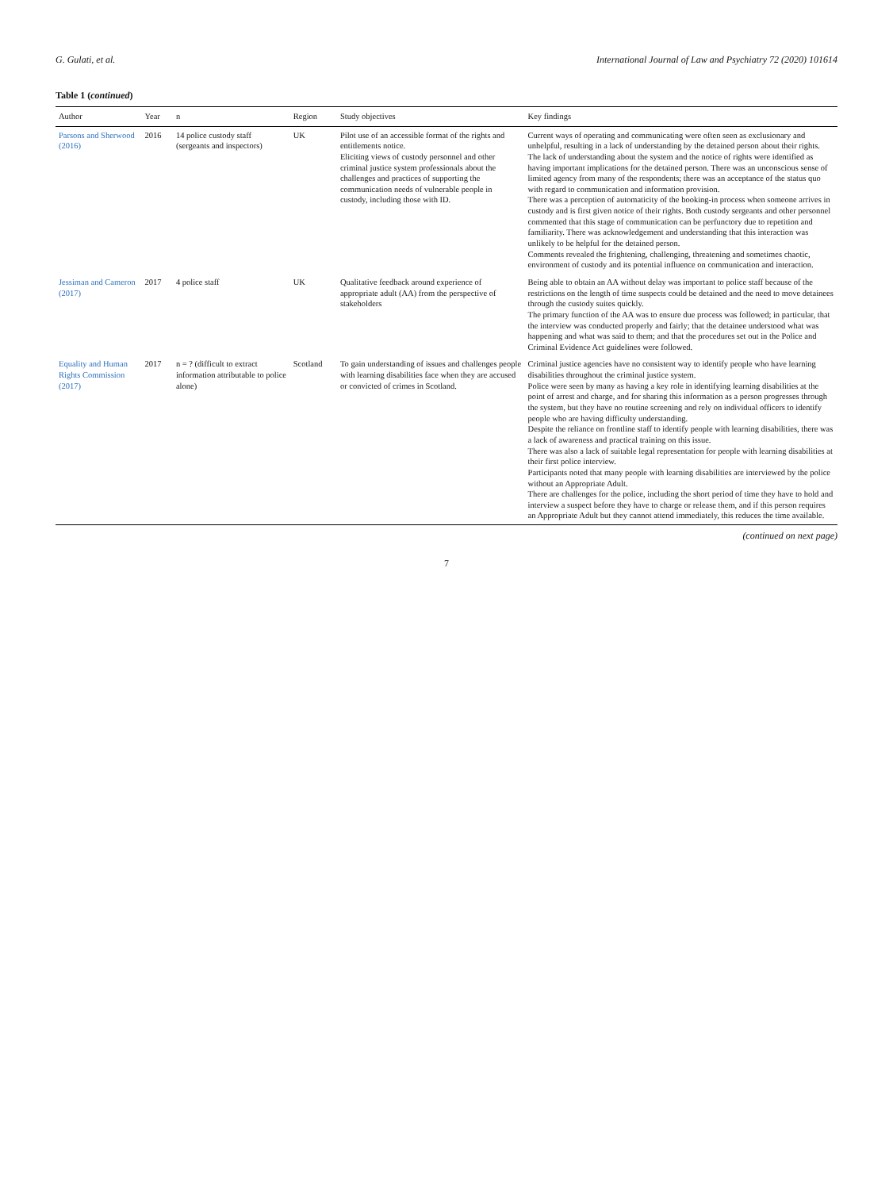G. Gulati, et al. International Journal of Law and Psychiatry 72 (2020) 101614
Table 1 (continued)
| Author | Year | n | Region | Study objectives | Key findings |
| --- | --- | --- | --- | --- | --- |
| Parsons and Sherwood (2016) | 2016 | 14 police custody staff (sergeants and inspectors) | UK | Pilot use of an accessible format of the rights and entitlements notice. Eliciting views of custody personnel and other criminal justice system professionals about the challenges and practices of supporting the communication needs of vulnerable people in custody, including those with ID. | Current ways of operating and communicating were often seen as exclusionary and unhelpful, resulting in a lack of understanding by the detained person about their rights. The lack of understanding about the system and the notice of rights were identified as having important implications for the detained person. There was an unconscious sense of limited agency from many of the respondents; there was an acceptance of the status quo with regard to communication and information provision. There was a perception of automaticity of the booking-in process when someone arrives in custody and is first given notice of their rights. Both custody sergeants and other personnel commented that this stage of communication can be perfunctory due to repetition and familiarity. There was acknowledgement and understanding that this interaction was unlikely to be helpful for the detained person. Comments revealed the frightening, challenging, threatening and sometimes chaotic, environment of custody and its potential influence on communication and interaction. |
| Jessiman and Cameron (2017) | 2017 | 4 police staff | UK | Qualitative feedback around experience of appropriate adult (AA) from the perspective of stakeholders | Being able to obtain an AA without delay was important to police staff because of the restrictions on the length of time suspects could be detained and the need to move detainees through the custody suites quickly. The primary function of the AA was to ensure due process was followed; in particular, that the interview was conducted properly and fairly; that the detainee understood what was happening and what was said to them; and that the procedures set out in the Police and Criminal Evidence Act guidelines were followed. |
| Equality and Human Rights Commission (2017) | 2017 | n = ? (difficult to extract information attributable to police alone) | Scotland | To gain understanding of issues and challenges people with learning disabilities face when they are accused or convicted of crimes in Scotland. | Criminal justice agencies have no consistent way to identify people who have learning disabilities throughout the criminal justice system. Police were seen by many as having a key role in identifying learning disabilities at the point of arrest and charge, and for sharing this information as a person progresses through the system, but they have no routine screening and rely on individual officers to identify people who are having difficulty understanding. Despite the reliance on frontline staff to identify people with learning disabilities, there was a lack of awareness and practical training on this issue. There was also a lack of suitable legal representation for people with learning disabilities at their first police interview. Participants noted that many people with learning disabilities are interviewed by the police without an Appropriate Adult. There are challenges for the police, including the short period of time they have to hold and interview a suspect before they have to charge or release them, and if this person requires an Appropriate Adult but they cannot attend immediately, this reduces the time available. |
(continued on next page)
7